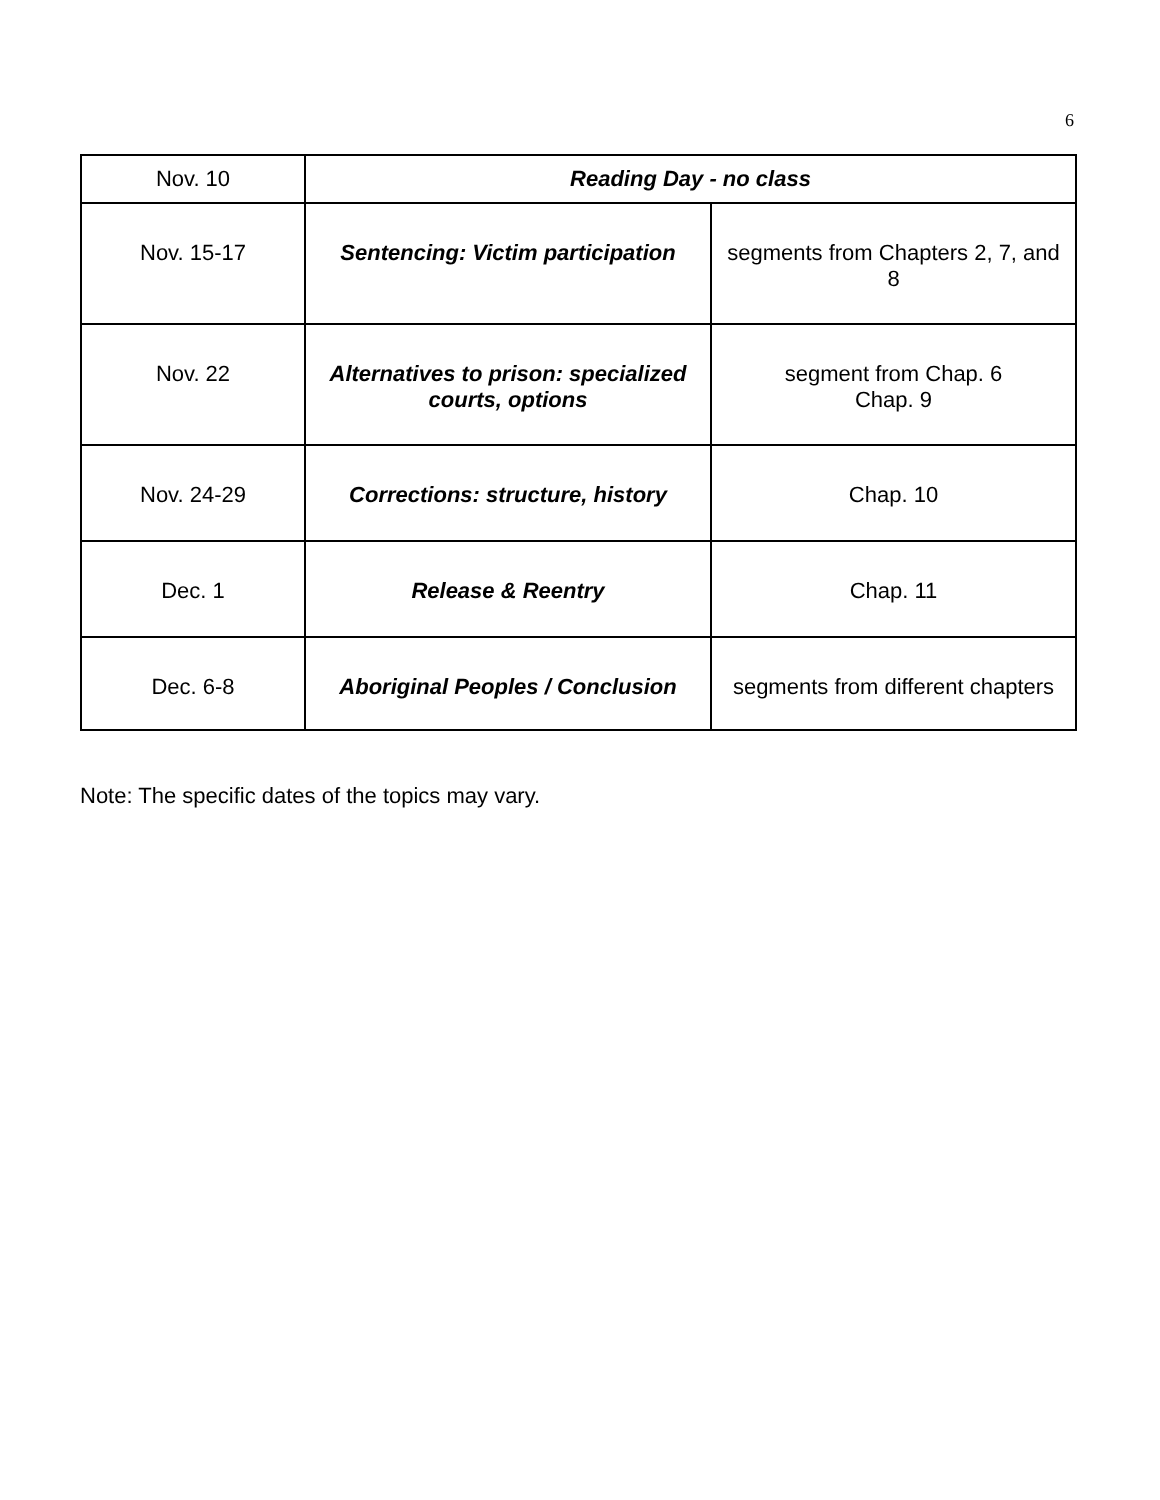6
| Nov. 10 | Reading Day - no class | |
| Nov. 15-17 | Sentencing: Victim participation | segments from Chapters 2, 7, and 8 |
| Nov. 22 | Alternatives to prison: specialized courts, options | segment from Chap. 6 Chap. 9 |
| Nov. 24-29 | Corrections: structure, history | Chap. 10 |
| Dec. 1 | Release & Reentry | Chap. 11 |
| Dec. 6-8 | Aboriginal Peoples / Conclusion | segments from different chapters |
Note: The specific dates of the topics may vary.